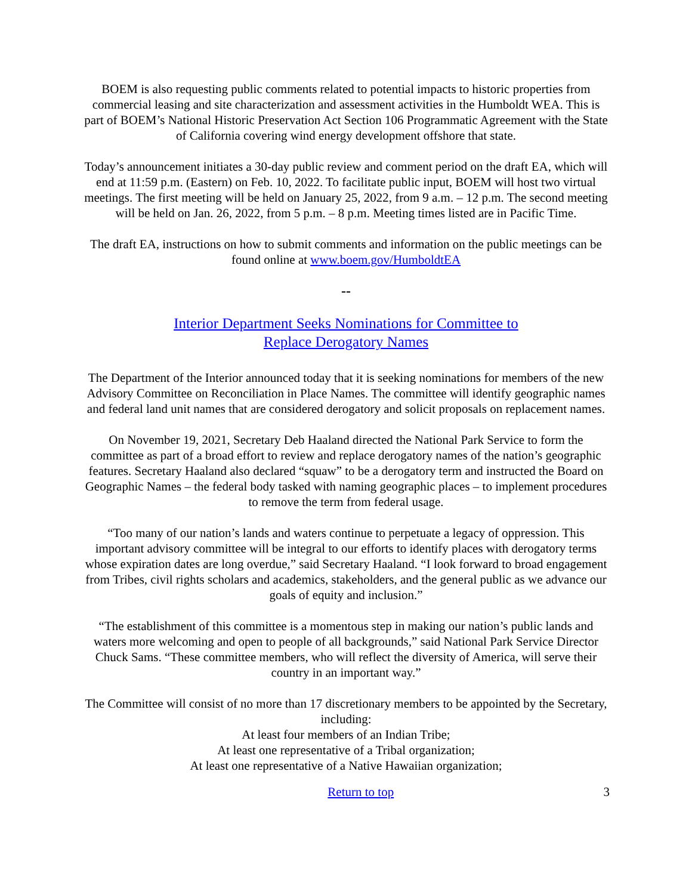BOEM is also requesting public comments related to potential impacts to historic properties from commercial leasing and site characterization and assessment activities in the Humboldt WEA. This is part of BOEM’s National Historic Preservation Act Section 106 Programmatic Agreement with the State of California covering wind energy development offshore that state.
Today’s announcement initiates a 30-day public review and comment period on the draft EA, which will end at 11:59 p.m. (Eastern) on Feb. 10, 2022. To facilitate public input, BOEM will host two virtual meetings. The first meeting will be held on January 25, 2022, from 9 a.m. – 12 p.m. The second meeting will be held on Jan. 26, 2022, from 5 p.m. – 8 p.m. Meeting times listed are in Pacific Time.
The draft EA, instructions on how to submit comments and information on the public meetings can be found online at www.boem.gov/HumboldtEA
--
Interior Department Seeks Nominations for Committee to
Replace Derogatory Names
The Department of the Interior announced today that it is seeking nominations for members of the new Advisory Committee on Reconciliation in Place Names. The committee will identify geographic names and federal land unit names that are considered derogatory and solicit proposals on replacement names.
On November 19, 2021, Secretary Deb Haaland directed the National Park Service to form the committee as part of a broad effort to review and replace derogatory names of the nation’s geographic features. Secretary Haaland also declared “squaw” to be a derogatory term and instructed the Board on Geographic Names – the federal body tasked with naming geographic places – to implement procedures to remove the term from federal usage.
“Too many of our nation’s lands and waters continue to perpetuate a legacy of oppression. This important advisory committee will be integral to our efforts to identify places with derogatory terms whose expiration dates are long overdue,” said Secretary Haaland. “I look forward to broad engagement from Tribes, civil rights scholars and academics, stakeholders, and the general public as we advance our goals of equity and inclusion.”
“The establishment of this committee is a momentous step in making our nation’s public lands and waters more welcoming and open to people of all backgrounds,” said National Park Service Director Chuck Sams. “These committee members, who will reflect the diversity of America, will serve their country in an important way.”
The Committee will consist of no more than 17 discretionary members to be appointed by the Secretary, including:
At least four members of an Indian Tribe;
At least one representative of a Tribal organization;
At least one representative of a Native Hawaiian organization;
Return to top 3